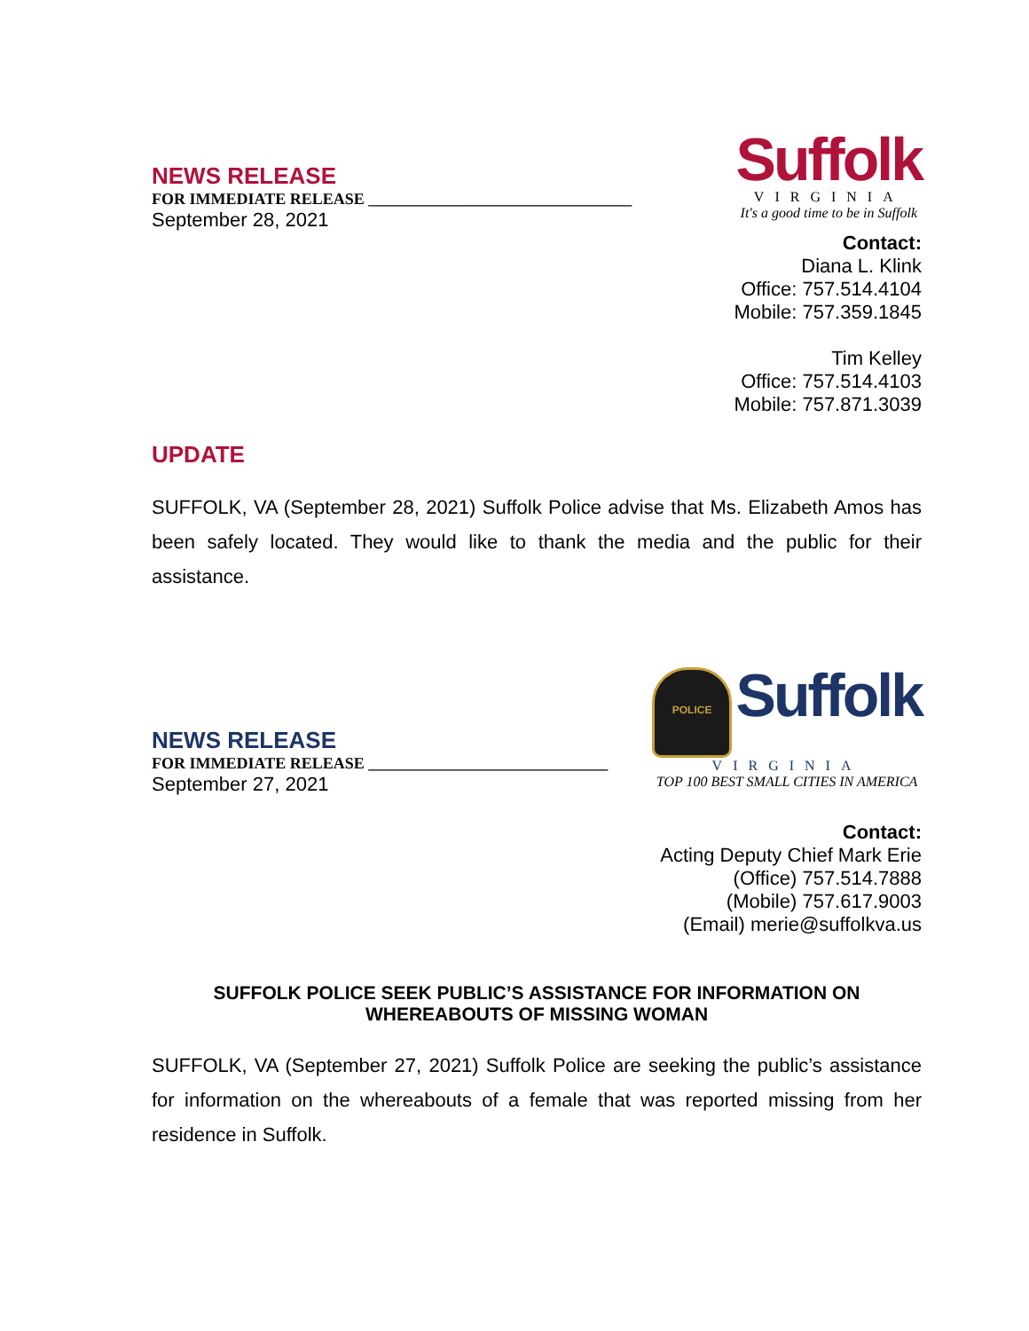NEWS RELEASE
FOR IMMEDIATE RELEASE _________________________________
September 28, 2021
Suffolk
VIRGINIA
It's a good time to be in Suffolk
Contact:
Diana L. Klink
Office: 757.514.4104
Mobile: 757.359.1845
Tim Kelley
Office: 757.514.4103
Mobile: 757.871.3039
UPDATE
SUFFOLK, VA (September 28, 2021) Suffolk Police advise that Ms. Elizabeth Amos has been safely located. They would like to thank the media and the public for their assistance.
NEWS RELEASE
FOR IMMEDIATE RELEASE ______________________________
September 27, 2021
POLICE Suffolk
VIRGINIA
TOP 100 BEST SMALL CITIES IN AMERICA
Contact:
Acting Deputy Chief Mark Erie
(Office) 757.514.7888
(Mobile) 757.617.9003
(Email) merie@suffolkva.us
SUFFOLK POLICE SEEK PUBLIC’S ASSISTANCE FOR INFORMATION ON WHEREABOUTS OF MISSING WOMAN
SUFFOLK, VA (September 27, 2021) Suffolk Police are seeking the public’s assistance for information on the whereabouts of a female that was reported missing from her residence in Suffolk.